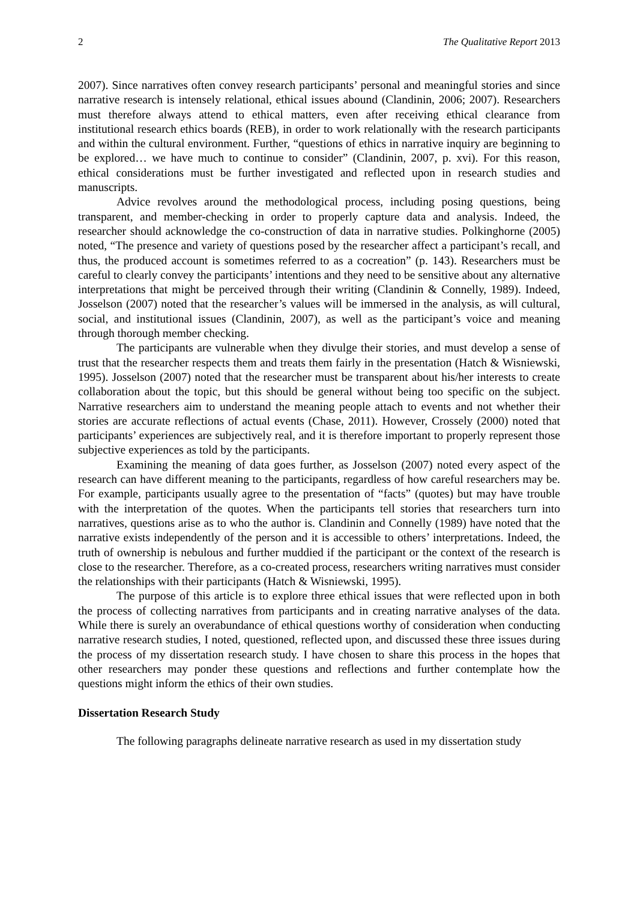2 The Qualitative Report 2013
2007). Since narratives often convey research participants’ personal and meaningful stories and since narrative research is intensely relational, ethical issues abound (Clandinin, 2006; 2007). Researchers must therefore always attend to ethical matters, even after receiving ethical clearance from institutional research ethics boards (REB), in order to work relationally with the research participants and within the cultural environment. Further, “questions of ethics in narrative inquiry are beginning to be explored… we have much to continue to consider” (Clandinin, 2007, p. xvi). For this reason, ethical considerations must be further investigated and reflected upon in research studies and manuscripts.
Advice revolves around the methodological process, including posing questions, being transparent, and member-checking in order to properly capture data and analysis. Indeed, the researcher should acknowledge the co-construction of data in narrative studies. Polkinghorne (2005) noted, “The presence and variety of questions posed by the researcher affect a participant’s recall, and thus, the produced account is sometimes referred to as a cocreation” (p. 143). Researchers must be careful to clearly convey the participants’ intentions and they need to be sensitive about any alternative interpretations that might be perceived through their writing (Clandinin & Connelly, 1989). Indeed, Josselson (2007) noted that the researcher’s values will be immersed in the analysis, as will cultural, social, and institutional issues (Clandinin, 2007), as well as the participant’s voice and meaning through thorough member checking.
The participants are vulnerable when they divulge their stories, and must develop a sense of trust that the researcher respects them and treats them fairly in the presentation (Hatch & Wisniewski, 1995). Josselson (2007) noted that the researcher must be transparent about his/her interests to create collaboration about the topic, but this should be general without being too specific on the subject. Narrative researchers aim to understand the meaning people attach to events and not whether their stories are accurate reflections of actual events (Chase, 2011). However, Crossely (2000) noted that participants’ experiences are subjectively real, and it is therefore important to properly represent those subjective experiences as told by the participants.
Examining the meaning of data goes further, as Josselson (2007) noted every aspect of the research can have different meaning to the participants, regardless of how careful researchers may be. For example, participants usually agree to the presentation of “facts” (quotes) but may have trouble with the interpretation of the quotes. When the participants tell stories that researchers turn into narratives, questions arise as to who the author is. Clandinin and Connelly (1989) have noted that the narrative exists independently of the person and it is accessible to others’ interpretations. Indeed, the truth of ownership is nebulous and further muddied if the participant or the context of the research is close to the researcher. Therefore, as a co-created process, researchers writing narratives must consider the relationships with their participants (Hatch & Wisniewski, 1995).
The purpose of this article is to explore three ethical issues that were reflected upon in both the process of collecting narratives from participants and in creating narrative analyses of the data. While there is surely an overabundance of ethical questions worthy of consideration when conducting narrative research studies, I noted, questioned, reflected upon, and discussed these three issues during the process of my dissertation research study. I have chosen to share this process in the hopes that other researchers may ponder these questions and reflections and further contemplate how the questions might inform the ethics of their own studies.
Dissertation Research Study
The following paragraphs delineate narrative research as used in my dissertation study